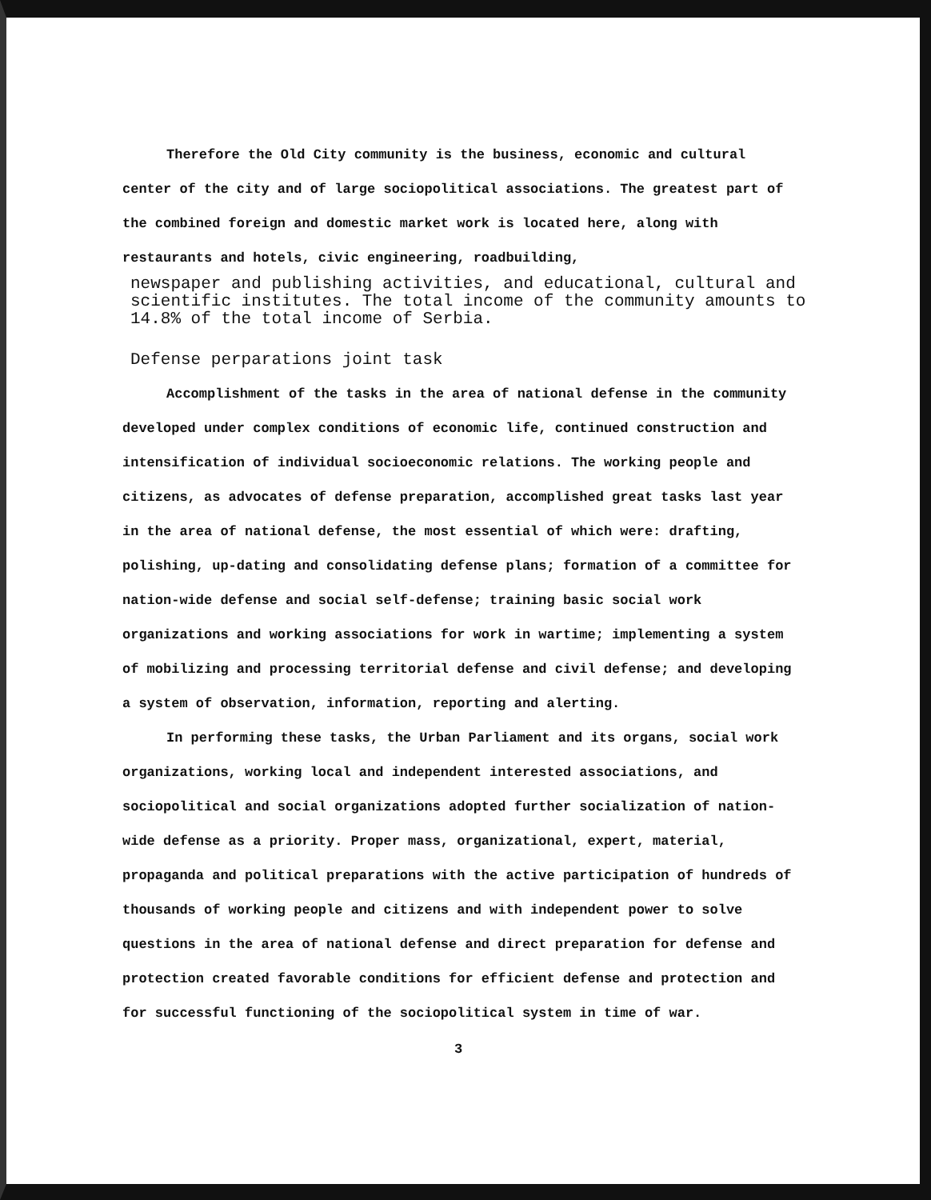Therefore the Old City community is the business, economic and cultural center of the city and of large sociopolitical associations. The greatest part of the combined foreign and domestic market work is located here, along with restaurants and hotels, civic engineering, roadbuilding,
newspaper and publishing activities, and educational, cultural and scientific institutes. The total income of the community amounts to 14.8% of the total income of Serbia.
Defense perparations joint task
Accomplishment of the tasks in the area of national defense in the community developed under complex conditions of economic life, continued construction and intensification of individual socioeconomic relations. The working people and citizens, as advocates of defense preparation, accomplished great tasks last year in the area of national defense, the most essential of which were: drafting, polishing, up-dating and consolidating defense plans; formation of a committee for nation-wide defense and social self-defense; training basic social work organizations and working associations for work in wartime; implementing a system of mobilizing and processing territorial defense and civil defense; and developing a system of observation, information, reporting and alerting.
In performing these tasks, the Urban Parliament and its organs, social work organizations, working local and independent interested associations, and sociopolitical and social organizations adopted further socialization of nation-wide defense as a priority. Proper mass, organizational, expert, material, propaganda and political preparations with the active participation of hundreds of thousands of working people and citizens and with independent power to solve questions in the area of national defense and direct preparation for defense and protection created favorable conditions for efficient defense and protection and for successful functioning of the sociopolitical system in time of war.
3